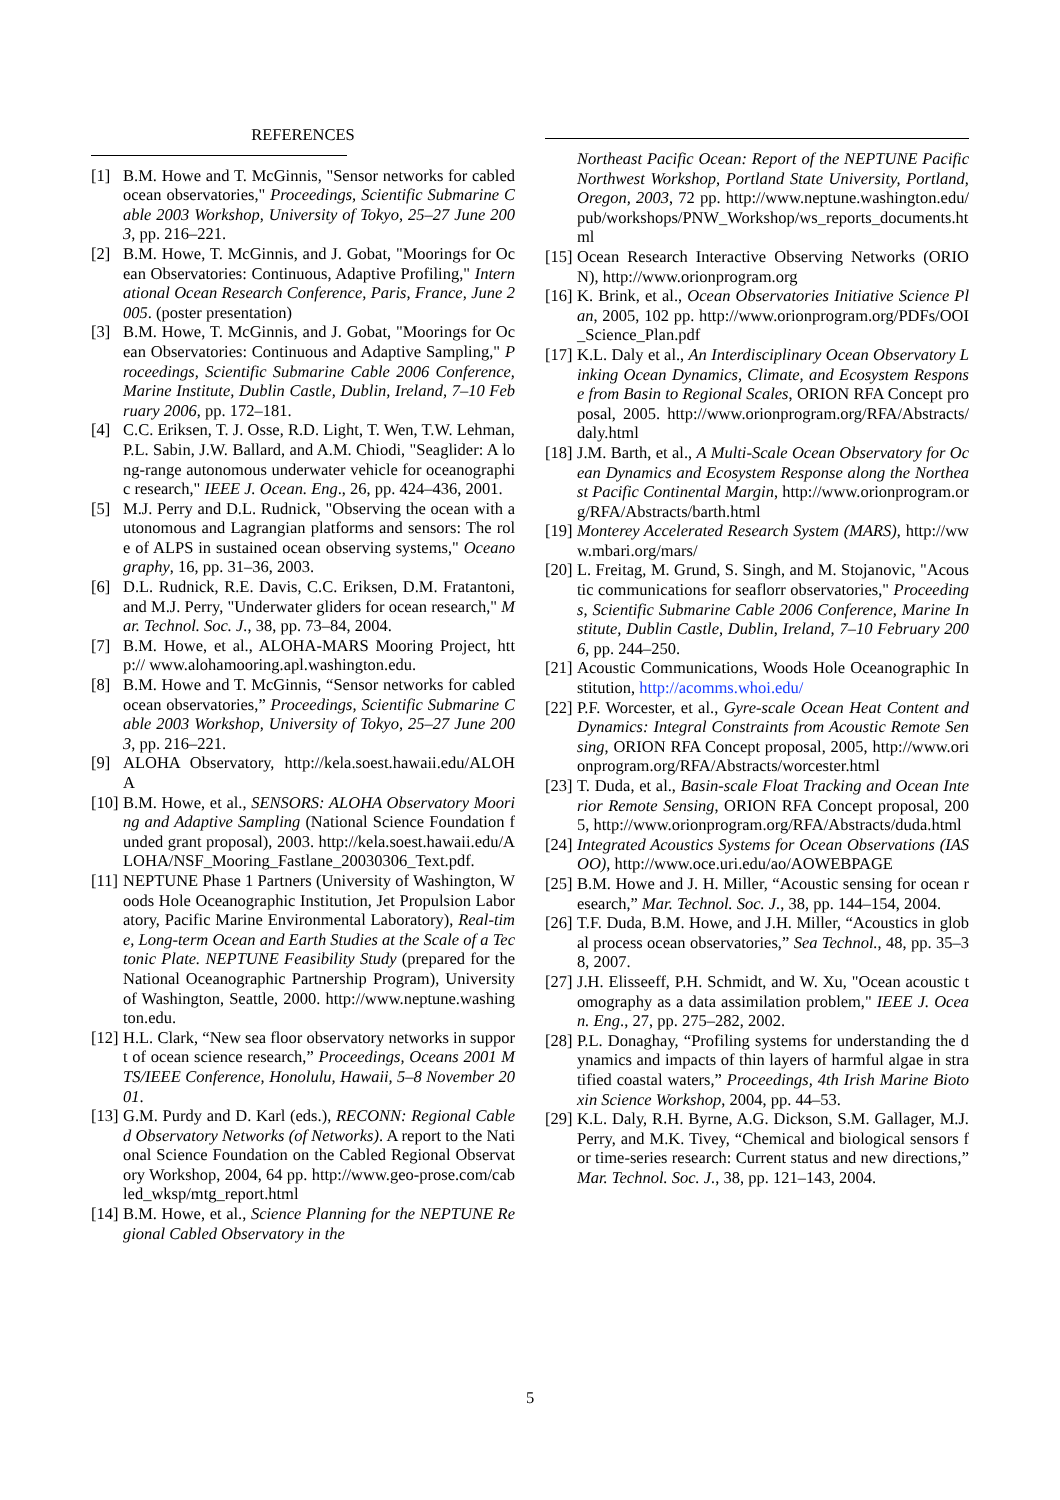REFERENCES
[1] B.M. Howe and T. McGinnis, "Sensor networks for cabled ocean observatories," Proceedings, Scientific Submarine Cable 2003 Workshop, University of Tokyo, 25–27 June 2003, pp. 216–221.
[2] B.M. Howe, T. McGinnis, and J. Gobat, "Moorings for Ocean Observatories: Continuous, Adaptive Profiling," International Ocean Research Conference, Paris, France, June 2005. (poster presentation)
[3] B.M. Howe, T. McGinnis, and J. Gobat, "Moorings for Ocean Observatories: Continuous and Adaptive Sampling," Proceedings, Scientific Submarine Cable 2006 Conference, Marine Institute, Dublin Castle, Dublin, Ireland, 7–10 February 2006, pp. 172–181.
[4] C.C. Eriksen, T. J. Osse, R.D. Light, T. Wen, T.W. Lehman, P.L. Sabin, J.W. Ballard, and A.M. Chiodi, "Seaglider: A long-range autonomous underwater vehicle for oceanographic research," IEEE J. Ocean. Eng., 26, pp. 424–436, 2001.
[5] M.J. Perry and D.L. Rudnick, "Observing the ocean with autonomous and Lagrangian platforms and sensors: The role of ALPS in sustained ocean observing systems," Oceanography, 16, pp. 31–36, 2003.
[6] D.L. Rudnick, R.E. Davis, C.C. Eriksen, D.M. Fratantoni, and M.J. Perry, "Underwater gliders for ocean research," Mar. Technol. Soc. J., 38, pp. 73–84, 2004.
[7] B.M. Howe, et al., ALOHA-MARS Mooring Project, http:// www.alohamooring.apl.washington.edu.
[8] B.M. Howe and T. McGinnis, “Sensor networks for cabled ocean observatories,” Proceedings, Scientific Submarine Cable 2003 Workshop, University of Tokyo, 25–27 June 2003, pp. 216–221.
[9] ALOHA Observatory, http://kela.soest.hawaii.edu/ALOHA
[10] B.M. Howe, et al., SENSORS: ALOHA Observatory Mooring and Adaptive Sampling (National Science Foundation funded grant proposal), 2003. http://kela.soest.hawaii.edu/ALOHA/NSF_Mooring_Fastlane_20030306_Text.pdf.
[11] NEPTUNE Phase 1 Partners (University of Washington, Woods Hole Oceanographic Institution, Jet Propulsion Laboratory, Pacific Marine Environmental Laboratory), Real-time, Long-term Ocean and Earth Studies at the Scale of a Tectonic Plate. NEPTUNE Feasibility Study (prepared for the National Oceanographic Partnership Program), University of Washington, Seattle, 2000. http://www.neptune.washington.edu.
[12] H.L. Clark, “New sea floor observatory networks in support of ocean science research,” Proceedings, Oceans 2001 MTS/IEEE Conference, Honolulu, Hawaii, 5–8 November 2001.
[13] G.M. Purdy and D. Karl (eds.), RECONN: Regional Cabled Observatory Networks (of Networks). A report to the National Science Foundation on the Cabled Regional Observatory Workshop, 2004, 64 pp. http://www.geo-prose.com/cabled_wksp/mtg_report.html
[14] B.M. Howe, et al., Science Planning for the NEPTUNE Regional Cabled Observatory in the
Northeast Pacific Ocean: Report of the NEPTUNE Pacific Northwest Workshop, Portland State University, Portland, Oregon, 2003, 72 pp. http://www.neptune.washington.edu/pub/workshops/PNW_Workshop/ws_reports_documents.html
[15] Ocean Research Interactive Observing Networks (ORION), http://www.orionprogram.org
[16] K. Brink, et al., Ocean Observatories Initiative Science Plan, 2005, 102 pp. http://www.orionprogram.org/PDFs/OOI_Science_Plan.pdf
[17] K.L. Daly et al., An Interdisciplinary Ocean Observatory Linking Ocean Dynamics, Climate, and Ecosystem Response from Basin to Regional Scales, ORION RFA Concept proposal, 2005. http://www.orionprogram.org/RFA/Abstracts/daly.html
[18] J.M. Barth, et al., A Multi-Scale Ocean Observatory for Ocean Dynamics and Ecosystem Response along the Northeast Pacific Continental Margin, http://www.orionprogram.org/RFA/Abstracts/barth.html
[19] Monterey Accelerated Research System (MARS), http://www.mbari.org/mars/
[20] L. Freitag, M. Grund, S. Singh, and M. Stojanovic, "Acoustic communications for seaflorr observatories," Proceedings, Scientific Submarine Cable 2006 Conference, Marine Institute, Dublin Castle, Dublin, Ireland, 7–10 February 2006, pp. 244–250.
[21] Acoustic Communications, Woods Hole Oceanographic Institution, http://acomms.whoi.edu/
[22] P.F. Worcester, et al., Gyre-scale Ocean Heat Content and Dynamics: Integral Constraints from Acoustic Remote Sensing, ORION RFA Concept proposal, 2005, http://www.orionprogram.org/RFA/Abstracts/worcester.html
[23] T. Duda, et al., Basin-scale Float Tracking and Ocean Interior Remote Sensing, ORION RFA Concept proposal, 2005, http://www.orionprogram.org/RFA/Abstracts/duda.html
[24] Integrated Acoustics Systems for Ocean Observations (IASOO), http://www.oce.uri.edu/ao/AOWEBPAGE
[25] B.M. Howe and J. H. Miller, “Acoustic sensing for ocean research,” Mar. Technol. Soc. J., 38, pp. 144–154, 2004.
[26] T.F. Duda, B.M. Howe, and J.H. Miller, “Acoustics in global process ocean observatories,” Sea Technol., 48, pp. 35–38, 2007.
[27] J.H. Elisseeff, P.H. Schmidt, and W. Xu, "Ocean acoustic tomography as a data assimilation problem," IEEE J. Ocean. Eng., 27, pp. 275–282, 2002.
[28] P.L. Donaghay, “Profiling systems for understanding the dynamics and impacts of thin layers of harmful algae in stratified coastal waters,” Proceedings, 4th Irish Marine Biotoxin Science Workshop, 2004, pp. 44–53.
[29] K.L. Daly, R.H. Byrne, A.G. Dickson, S.M. Gallager, M.J. Perry, and M.K. Tivey, “Chemical and biological sensors for time-series research: Current status and new directions,” Mar. Technol. Soc. J., 38, pp. 121–143, 2004.
5